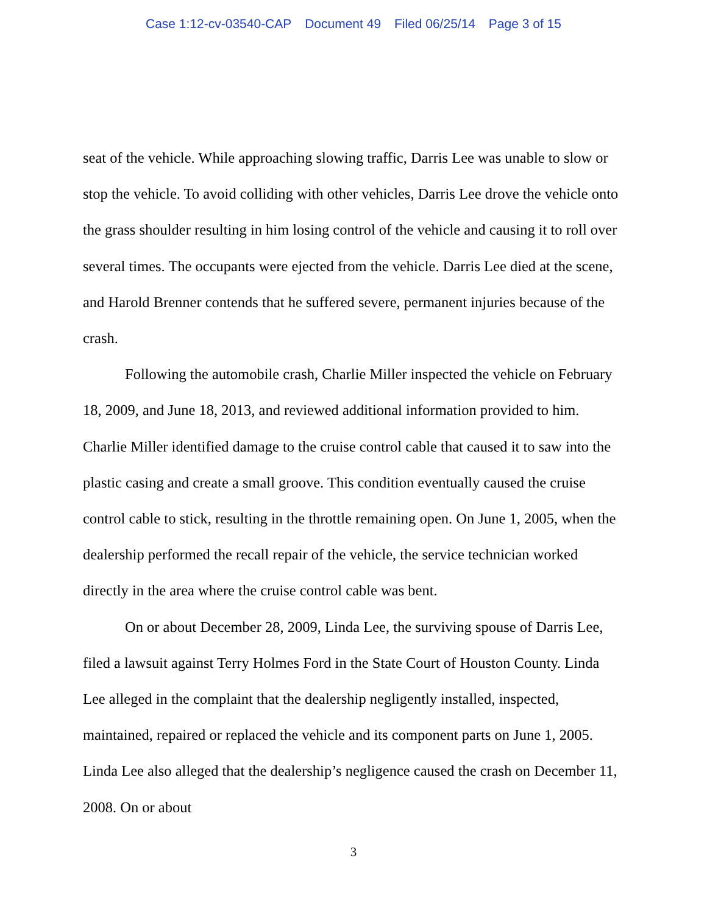Case 1:12-cv-03540-CAP Document 49 Filed 06/25/14 Page 3 of 15
seat of the vehicle. While approaching slowing traffic, Darris Lee was unable to slow or stop the vehicle. To avoid colliding with other vehicles, Darris Lee drove the vehicle onto the grass shoulder resulting in him losing control of the vehicle and causing it to roll over several times. The occupants were ejected from the vehicle. Darris Lee died at the scene, and Harold Brenner contends that he suffered severe, permanent injuries because of the crash.
Following the automobile crash, Charlie Miller inspected the vehicle on February 18, 2009, and June 18, 2013, and reviewed additional information provided to him. Charlie Miller identified damage to the cruise control cable that caused it to saw into the plastic casing and create a small groove. This condition eventually caused the cruise control cable to stick, resulting in the throttle remaining open. On June 1, 2005, when the dealership performed the recall repair of the vehicle, the service technician worked directly in the area where the cruise control cable was bent.
On or about December 28, 2009, Linda Lee, the surviving spouse of Darris Lee, filed a lawsuit against Terry Holmes Ford in the State Court of Houston County. Linda Lee alleged in the complaint that the dealership negligently installed, inspected, maintained, repaired or replaced the vehicle and its component parts on June 1, 2005. Linda Lee also alleged that the dealership’s negligence caused the crash on December 11, 2008. On or about
3